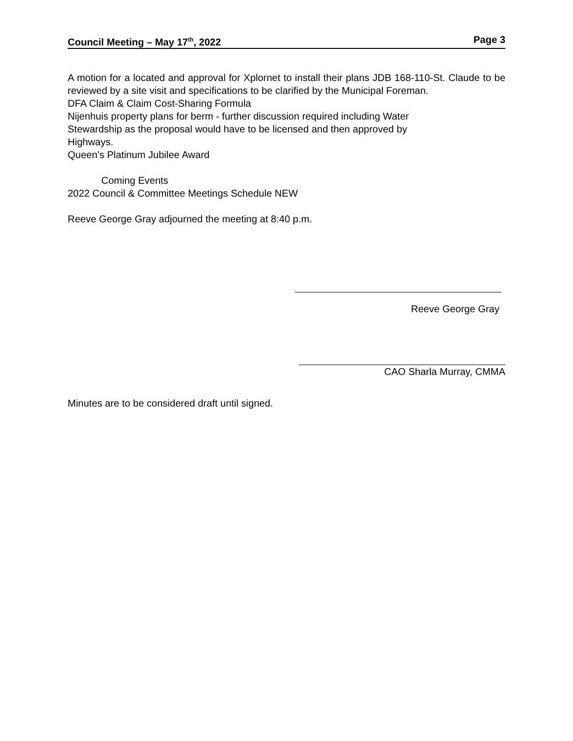Council Meeting – May 17<sup>th</sup>, 2022 Page 3
A motion for a located and approval for Xplornet to install their plans JDB 168-110-St. Claude to be reviewed by a site visit and specifications to be clarified by the Municipal Foreman.
DFA Claim & Claim Cost-Sharing Formula
Nijenhuis property plans for berm - further discussion required including Water
Stewardship as the proposal would have to be licensed and then approved by
Highways.
Queen’s Platinum Jubilee Award
Coming Events
2022 Council & Committee Meetings Schedule NEW
Reeve George Gray adjourned the meeting at 8:40 p.m.
Reeve George Gray
CAO Sharla Murray, CMMA
Minutes are to be considered draft until signed.